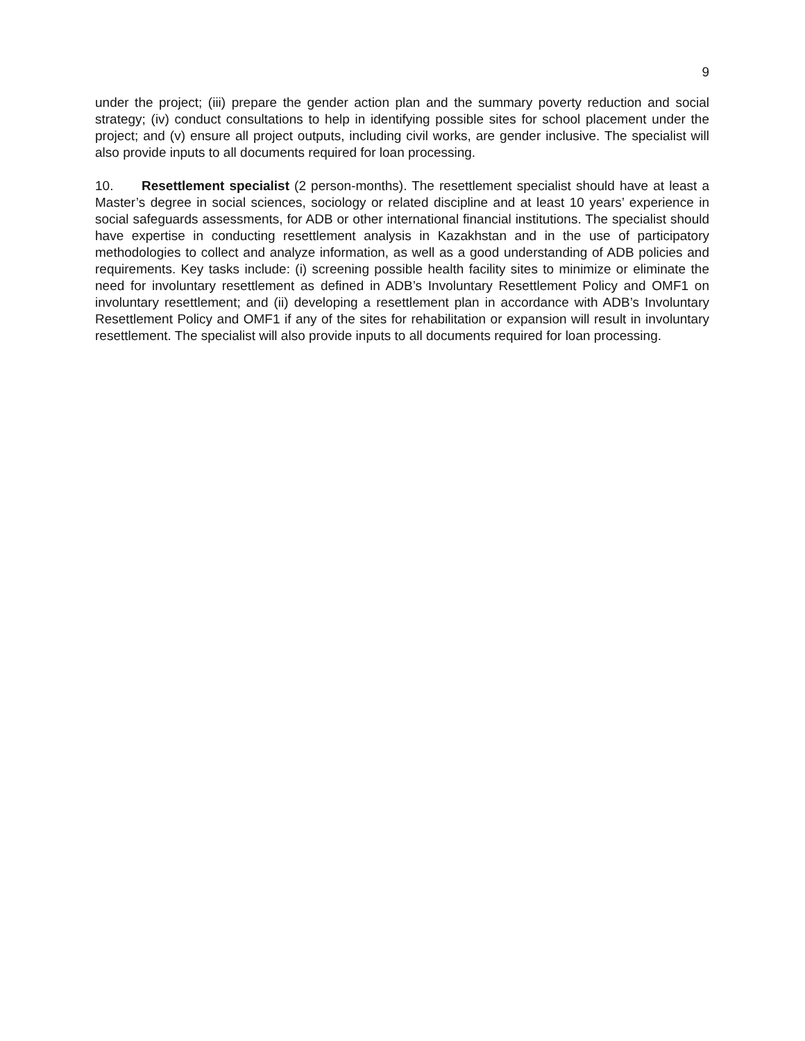9
under the project; (iii) prepare the gender action plan and the summary poverty reduction and social strategy; (iv) conduct consultations to help in identifying possible sites for school placement under the project; and (v) ensure all project outputs, including civil works, are gender inclusive. The specialist will also provide inputs to all documents required for loan processing.
10. Resettlement specialist (2 person-months). The resettlement specialist should have at least a Master’s degree in social sciences, sociology or related discipline and at least 10 years’ experience in social safeguards assessments, for ADB or other international financial institutions. The specialist should have expertise in conducting resettlement analysis in Kazakhstan and in the use of participatory methodologies to collect and analyze information, as well as a good understanding of ADB policies and requirements. Key tasks include: (i) screening possible health facility sites to minimize or eliminate the need for involuntary resettlement as defined in ADB’s Involuntary Resettlement Policy and OMF1 on involuntary resettlement; and (ii) developing a resettlement plan in accordance with ADB’s Involuntary Resettlement Policy and OMF1 if any of the sites for rehabilitation or expansion will result in involuntary resettlement. The specialist will also provide inputs to all documents required for loan processing.